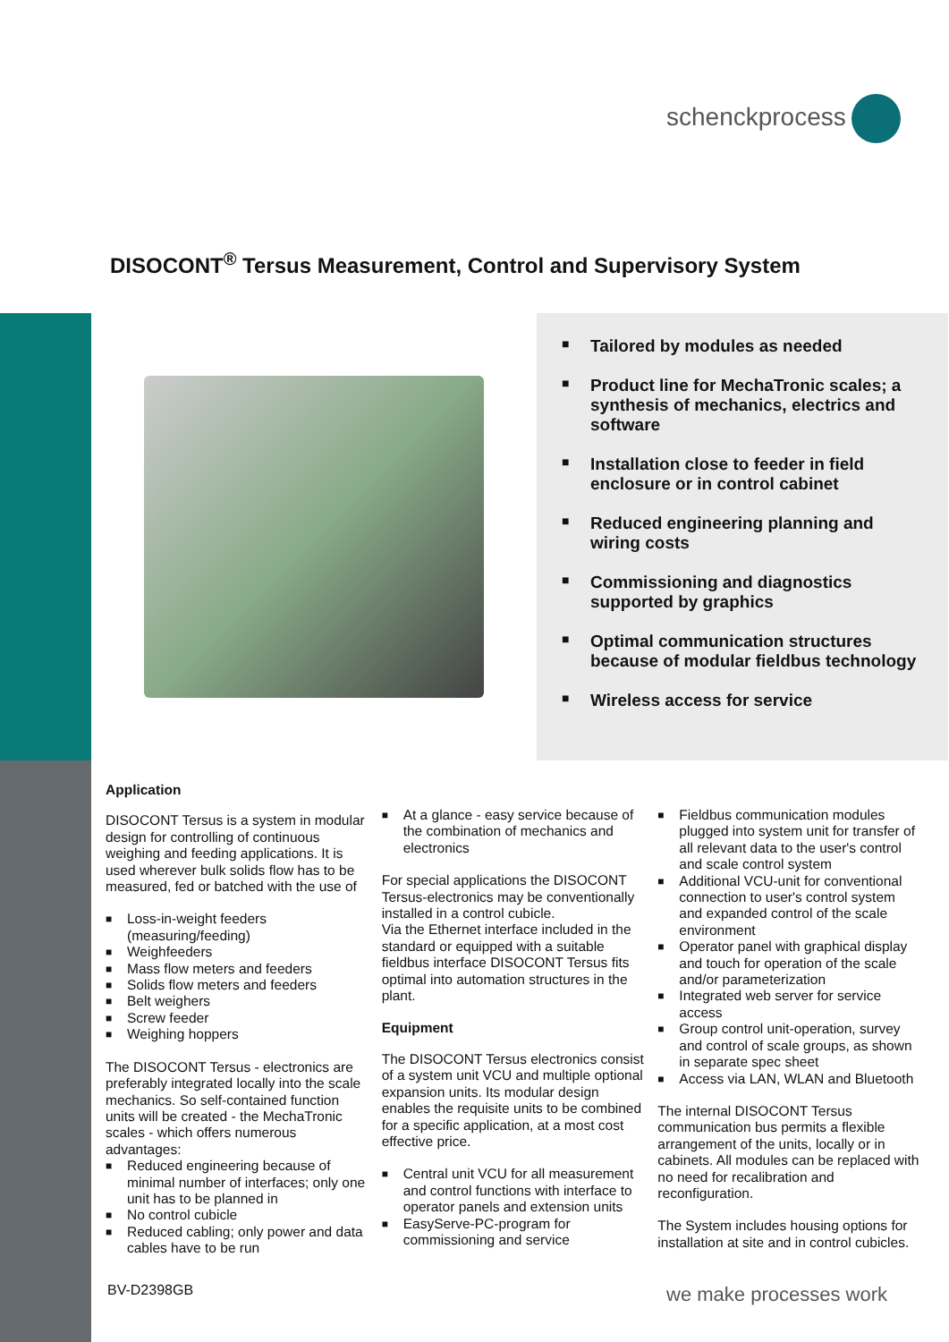schenckprocess
DISOCONT<sup>®</sup> Tersus Measurement, Control and Supervisory System
■ Tailored by modules as needed
■ Product line for MechaTronic scales; a synthesis of mechanics, electrics and software
■ Installation close to feeder in field enclosure or in control cabinet
■ Reduced engineering planning and wiring costs
■ Commissioning and diagnostics supported by graphics
■ Optimal communication structures because of modular fieldbus technology
■ Wireless access for service
Application
DISOCONT Tersus is a system in modular design for controlling of continuous weighing and feeding applications. It is used wherever bulk solids flow has to be measured, fed or batched with the use of
Loss-in-weight feeders (measuring/feeding)
Weighfeeders
Mass flow meters and feeders
Solids flow meters and feeders
Belt weighers
Screw feeder
Weighing hoppers
The DISOCONT Tersus - electronics are preferably integrated locally into the scale mechanics. So self-contained function units will be created - the MechaTronic scales - which offers numerous advantages:
Reduced engineering because of minimal number of interfaces; only one unit has to be planned in
No control cubicle
Reduced cabling; only power and data cables have to be run
At a glance - easy service because of the combination of mechanics and electronics
For special applications the DISOCONT Tersus-electronics may be conventionally installed in a control cubicle.
Via the Ethernet interface included in the standard or equipped with a suitable fieldbus interface DISOCONT Tersus fits optimal into automation structures in the plant.
Equipment
The DISOCONT Tersus electronics consist of a system unit VCU and multiple optional expansion units. Its modular design enables the requisite units to be combined for a specific application, at a most cost effective price.
Central unit VCU for all measurement and control functions with interface to operator panels and extension units
EasyServe-PC-program for commissioning and service
Fieldbus communication modules plugged into system unit for transfer of all relevant data to the user's control and scale control system
Additional VCU-unit for conventional connection to user's control system and expanded control of the scale environment
Operator panel with graphical display and touch for operation of the scale and/or parameterization
Integrated web server for service access
Group control unit-operation, survey and control of scale groups, as shown in separate spec sheet
Access via LAN, WLAN and Bluetooth
The internal DISOCONT Tersus communication bus permits a flexible arrangement of the units, locally or in cabinets. All modules can be replaced with no need for recalibration and reconfiguration.
The System includes housing options for installation at site and in control cubicles.
BV-D2398GB we make processes work